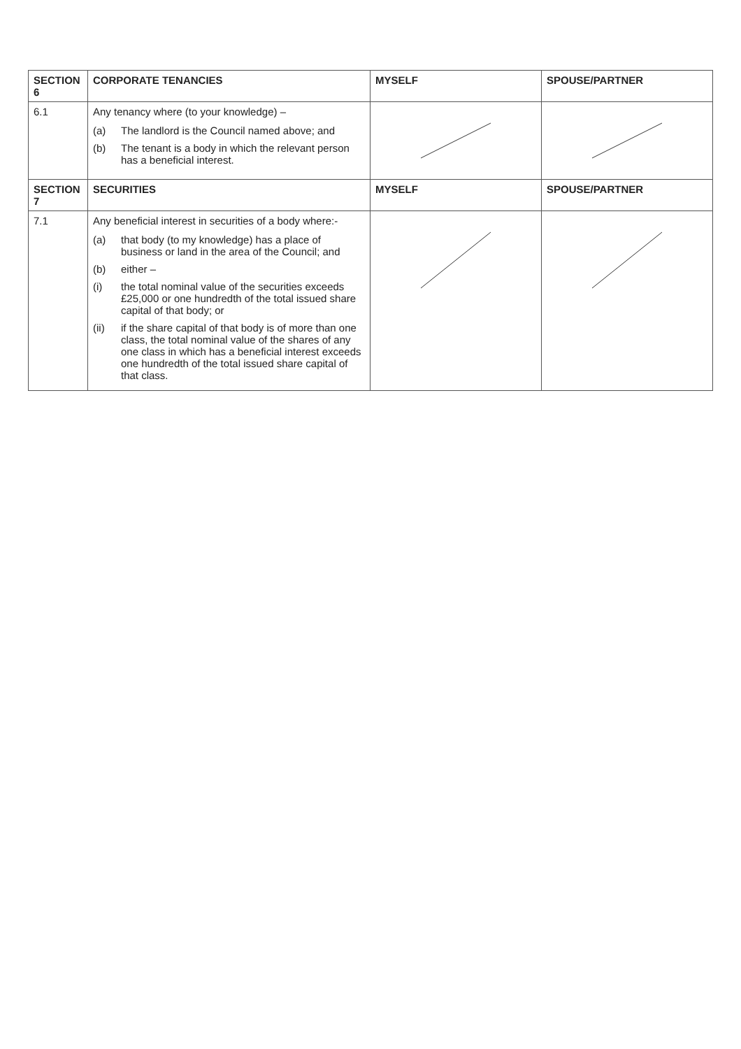| SECTION 6 | CORPORATE TENANCIES | MYSELF | SPOUSE/PARTNER |
| --- | --- | --- | --- |
| 6.1 | Any tenancy where (to your knowledge) – (a) The landlord is the Council named above; and (b) The tenant is a body in which the relevant person has a beneficial interest. | | |
| SECTION 7 | SECURITIES | MYSELF | SPOUSE/PARTNER |
| 7.1 | Any beneficial interest in securities of a body where:- (a) that body (to my knowledge) has a place of business or land in the area of the Council; and (b) either – (i) the total nominal value of the securities exceeds £25,000 or one hundredth of the total issued share capital of that body; or (ii) if the share capital of that body is of more than one class, the total nominal value of the shares of any one class in which has a beneficial interest exceeds one hundredth of the total issued share capital of that class. | | |